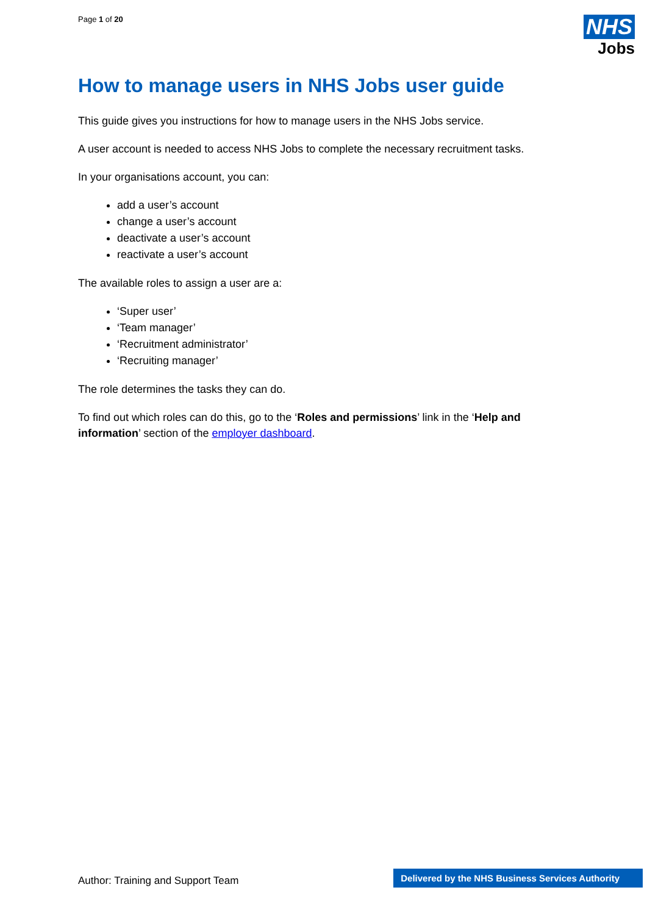Page 1 of 20
NHS
Jobs
How to manage users in NHS Jobs user guide
This guide gives you instructions for how to manage users in the NHS Jobs service.
A user account is needed to access NHS Jobs to complete the necessary recruitment tasks.
In your organisations account, you can:
add a user’s account
change a user’s account
deactivate a user’s account
reactivate a user’s account
The available roles to assign a user are a:
‘Super user’
‘Team manager’
‘Recruitment administrator’
‘Recruiting manager’
The role determines the tasks they can do.
To find out which roles can do this, go to the ‘Roles and permissions’ link in the ‘Help and information’ section of the employer dashboard.
Author: Training and Support Team
Delivered by the NHS Business Services Authority